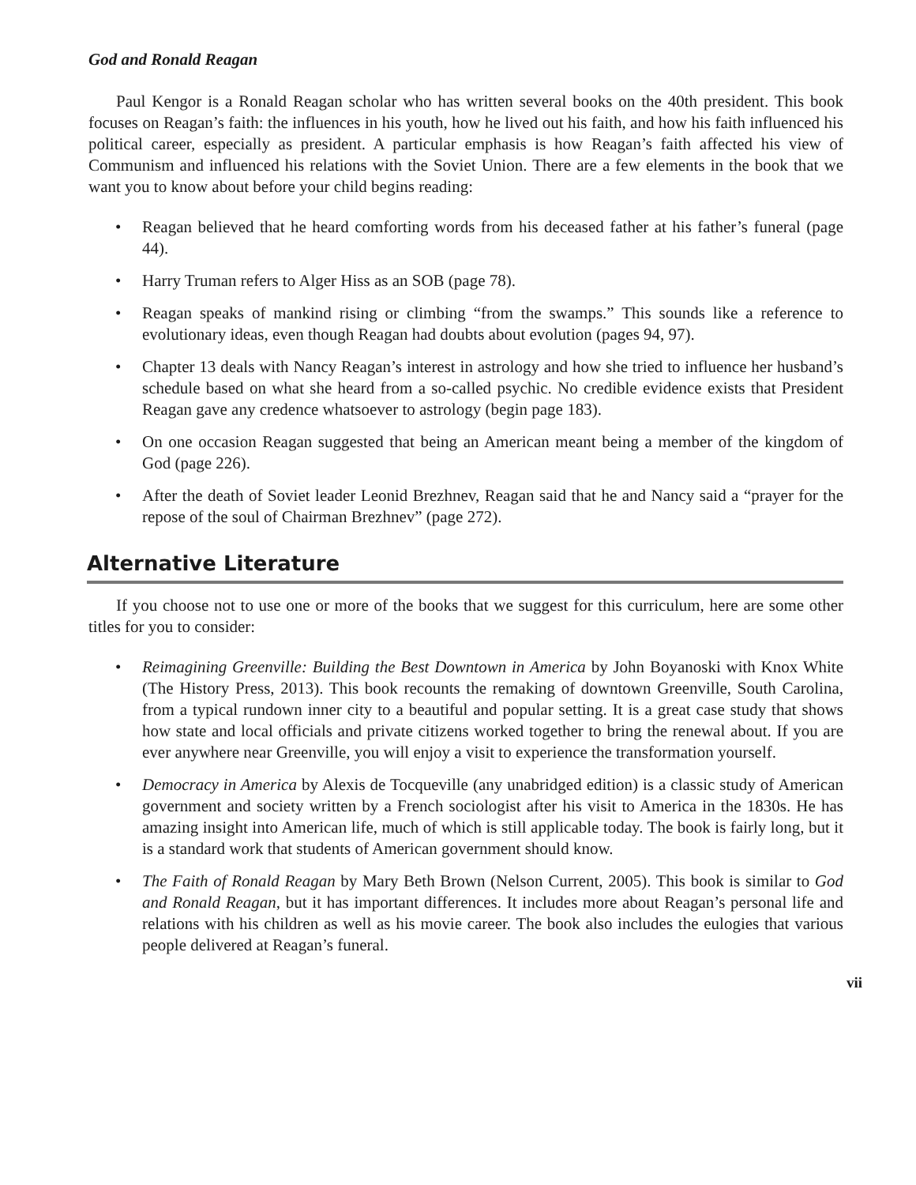God and Ronald Reagan
Paul Kengor is a Ronald Reagan scholar who has written several books on the 40th president. This book focuses on Reagan’s faith: the influences in his youth, how he lived out his faith, and how his faith influenced his political career, especially as president. A particular emphasis is how Reagan’s faith affected his view of Communism and influenced his relations with the Soviet Union. There are a few elements in the book that we want you to know about before your child begins reading:
• Reagan believed that he heard comforting words from his deceased father at his father’s funeral (page 44).
• Harry Truman refers to Alger Hiss as an SOB (page 78).
• Reagan speaks of mankind rising or climbing “from the swamps.” This sounds like a reference to evolutionary ideas, even though Reagan had doubts about evolution (pages 94, 97).
• Chapter 13 deals with Nancy Reagan’s interest in astrology and how she tried to influence her husband’s schedule based on what she heard from a so-called psychic. No credible evidence exists that President Reagan gave any credence whatsoever to astrology (begin page 183).
• On one occasion Reagan suggested that being an American meant being a member of the kingdom of God (page 226).
• After the death of Soviet leader Leonid Brezhnev, Reagan said that he and Nancy said a “prayer for the repose of the soul of Chairman Brezhnev” (page 272).
Alternative Literature
If you choose not to use one or more of the books that we suggest for this curriculum, here are some other titles for you to consider:
• Reimagining Greenville: Building the Best Downtown in America by John Boyanoski with Knox White (The History Press, 2013). This book recounts the remaking of downtown Greenville, South Carolina, from a typical rundown inner city to a beautiful and popular setting. It is a great case study that shows how state and local officials and private citizens worked together to bring the renewal about. If you are ever anywhere near Greenville, you will enjoy a visit to experience the transformation yourself.
• Democracy in America by Alexis de Tocqueville (any unabridged edition) is a classic study of American government and society written by a French sociologist after his visit to America in the 1830s. He has amazing insight into American life, much of which is still applicable today. The book is fairly long, but it is a standard work that students of American government should know.
• The Faith of Ronald Reagan by Mary Beth Brown (Nelson Current, 2005). This book is similar to God and Ronald Reagan, but it has important differences. It includes more about Reagan’s personal life and relations with his children as well as his movie career. The book also includes the eulogies that various people delivered at Reagan’s funeral.
vii